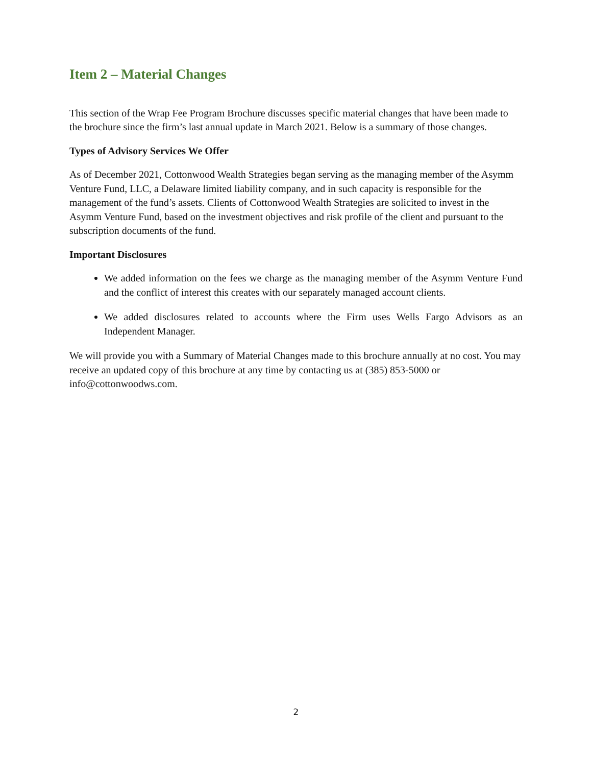Item 2 – Material Changes
This section of the Wrap Fee Program Brochure discusses specific material changes that have been made to the brochure since the firm’s last annual update in March 2021. Below is a summary of those changes.
Types of Advisory Services We Offer
As of December 2021, Cottonwood Wealth Strategies began serving as the managing member of the Asymm Venture Fund, LLC, a Delaware limited liability company, and in such capacity is responsible for the management of the fund’s assets. Clients of Cottonwood Wealth Strategies are solicited to invest in the Asymm Venture Fund, based on the investment objectives and risk profile of the client and pursuant to the subscription documents of the fund.
Important Disclosures
We added information on the fees we charge as the managing member of the Asymm Venture Fund and the conflict of interest this creates with our separately managed account clients.
We added disclosures related to accounts where the Firm uses Wells Fargo Advisors as an Independent Manager.
We will provide you with a Summary of Material Changes made to this brochure annually at no cost. You may receive an updated copy of this brochure at any time by contacting us at (385) 853-5000 or info@cottonwoodws.com.
2